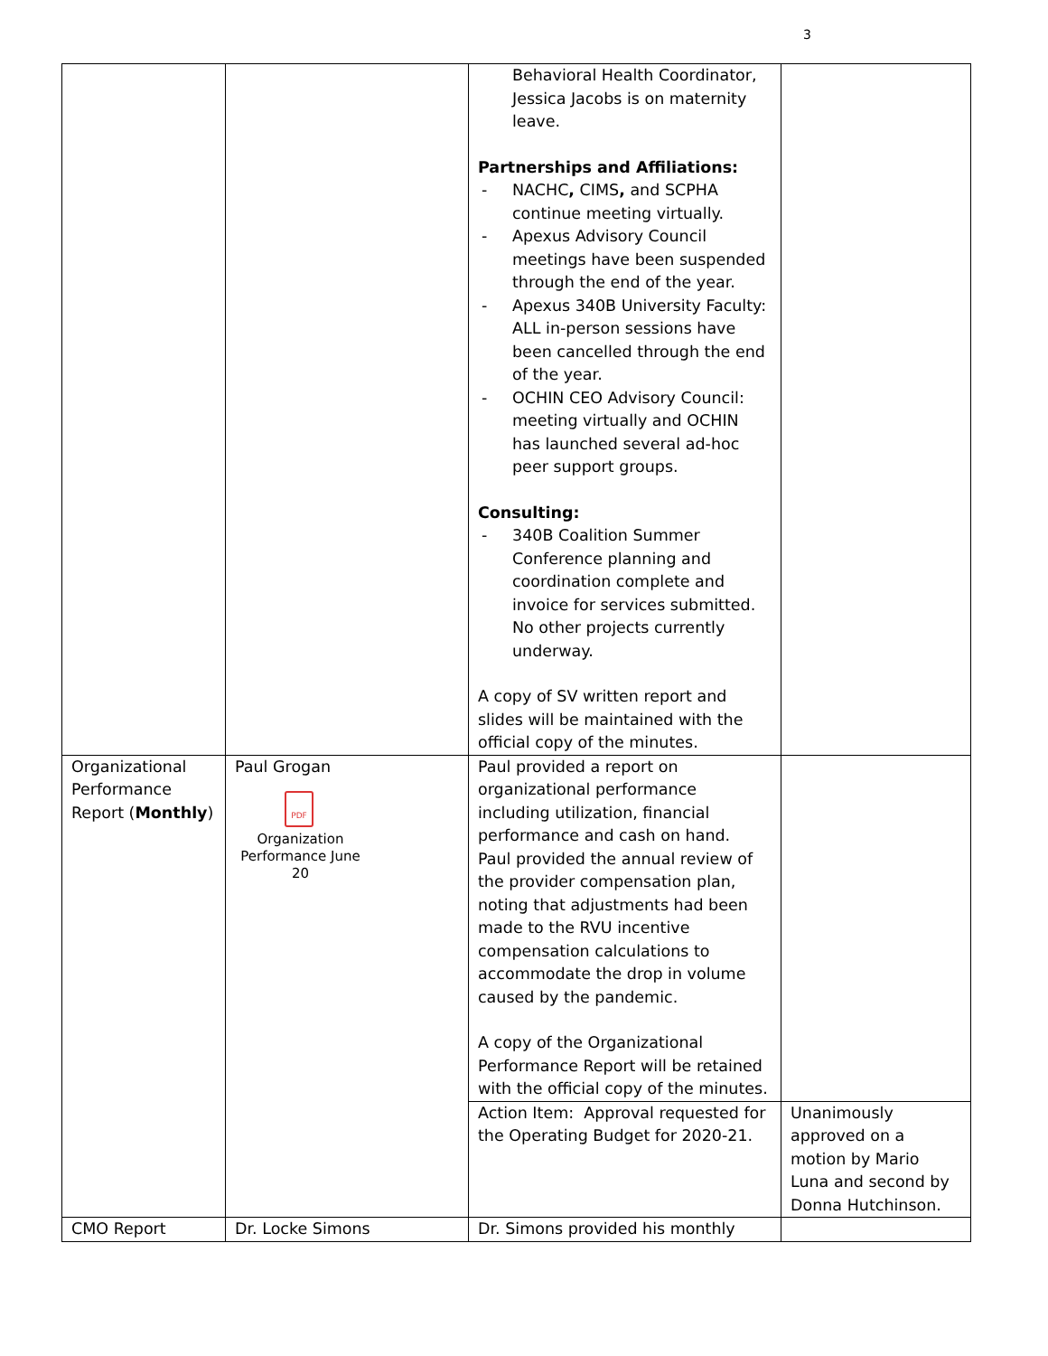3
| | | Behavioral Health Coordinator, Jessica Jacobs is on maternity leave. Partnerships and Affiliations: - NACHC , CIMS , and SCPHA continue meeting virtually. - Apexus Advisory Council meetings have been suspended through the end of the year. - Apexus 340B University Faculty: ALL in-person sessions have been cancelled through the end of the year. - OCHIN CEO Advisory Council: meeting virtually and OCHIN has launched several ad-hoc peer support groups. Consulting: - 340B Coalition Summer Conference planning and coordination complete and invoice for services submitted. No other projects currently underway. A copy of SV written report and slides will be maintained with the official copy of the minutes. | |
| Organizational Performance Report ( Monthly ) | Paul Grogan PDF Organization Performance June 20 | Paul provided a report on organizational performance including utilization, financial performance and cash on hand. Paul provided the annual review of the provider compensation plan, noting that adjustments had been made to the RVU incentive compensation calculations to accommodate the drop in volume caused by the pandemic. A copy of the Organizational Performance Report will be retained with the official copy of the minutes. | |
| | | Action Item: Approval requested for the Operating Budget for 2020-21. | Unanimously approved on a motion by Mario Luna and second by Donna Hutchinson. |
| CMO Report | Dr. Locke Simons | Dr. Simons provided his monthly | |